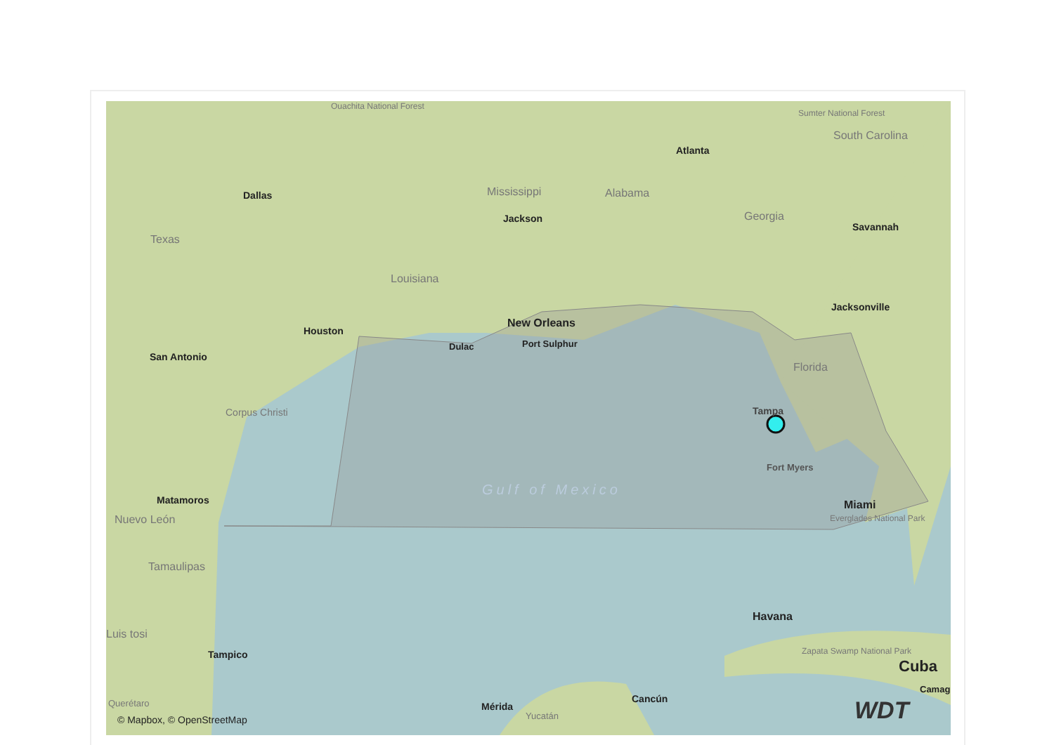Dallas
Texas
Houston
San Antonio
Corpus Christi
Matamoros
Nuevo León
Tamaulipas
Tampico
Luis tosi
Querétaro
Ouachita National Forest
Mississippi
Jackson
Alabama
Atlanta
Georgia
Sumter National Forest
South Carolina
Savannah
Jacksonville
Louisiana
New Orleans
Dulac Port Sulphur
Florida
Tampa
Fort Myers
Miami
Everglades National Park
Gulf of Mexico
Havana
Zapata Swamp National Park
Cuba
Camag
Cancún
Mérida
Yucatán
© Mapbox, © OpenStreetMap WDT